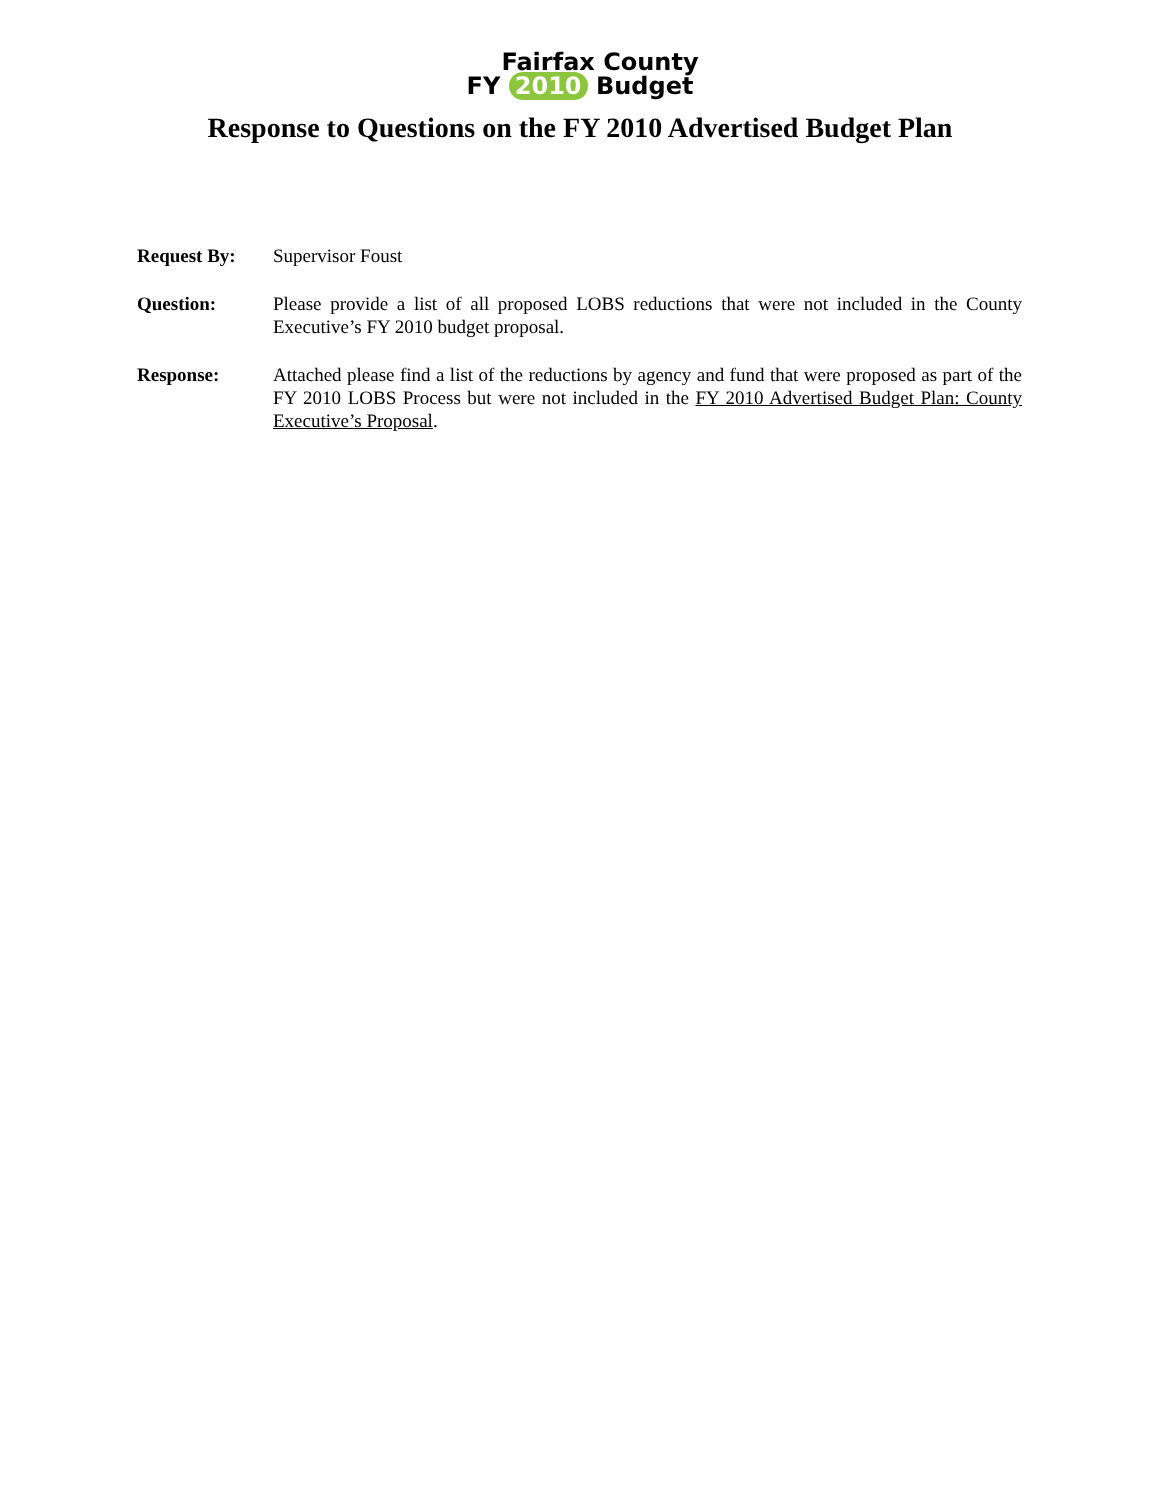Fairfax County
FY 2010 Budget
Response to Questions on the FY 2010 Advertised Budget Plan
Request By: Supervisor Foust
Question: Please provide a list of all proposed LOBS reductions that were not included in the County Executive’s FY 2010 budget proposal.
Response: Attached please find a list of the reductions by agency and fund that were proposed as part of the FY 2010 LOBS Process but were not included in the FY 2010 Advertised Budget Plan: County Executive’s Proposal.